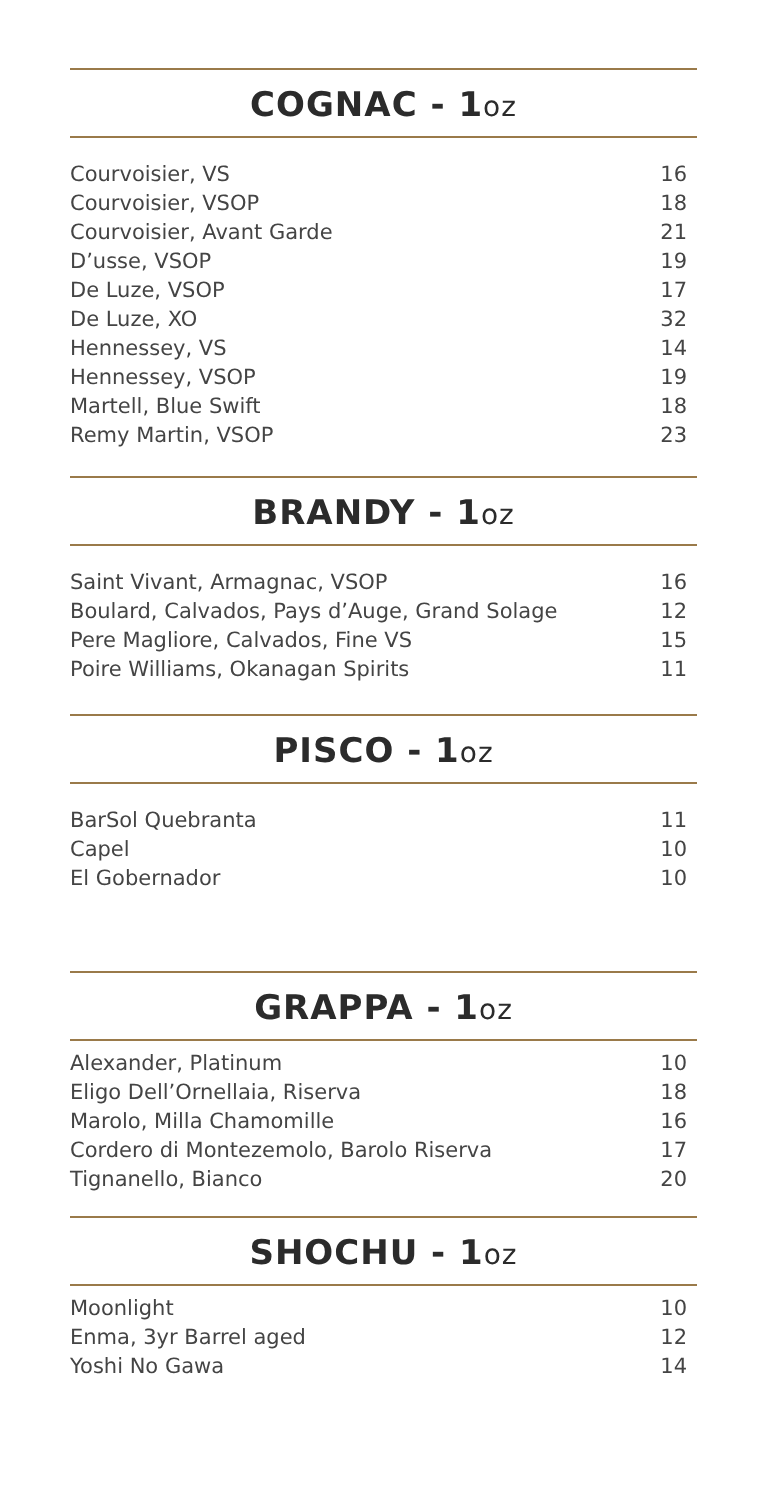COGNAC - 1oz
| Courvoisier, VS | 16 |
| Courvoisier, VSOP | 18 |
| Courvoisier, Avant Garde | 21 |
| D’usse, VSOP | 19 |
| De Luze, VSOP | 17 |
| De Luze, XO | 32 |
| Hennessey, VS | 14 |
| Hennessey, VSOP | 19 |
| Martell, Blue Swift | 18 |
| Remy Martin, VSOP | 23 |
BRANDY - 1oz
| Saint Vivant, Armagnac, VSOP | 16 |
| Boulard, Calvados, Pays d’Auge, Grand Solage | 12 |
| Pere Magliore, Calvados, Fine VS | 15 |
| Poire Williams, Okanagan Spirits | 11 |
PISCO - 1oz
| BarSol Quebranta | 11 |
| Capel | 10 |
| El Gobernador | 10 |
GRAPPA - 1oz
| Alexander, Platinum | 10 |
| Eligo Dell’Ornellaia, Riserva | 18 |
| Marolo, Milla Chamomille | 16 |
| Cordero di Montezemolo, Barolo Riserva | 17 |
| Tignanello, Bianco | 20 |
SHOCHU - 1oz
| Moonlight | 10 |
| Enma, 3yr Barrel aged | 12 |
| Yoshi No Gawa | 14 |